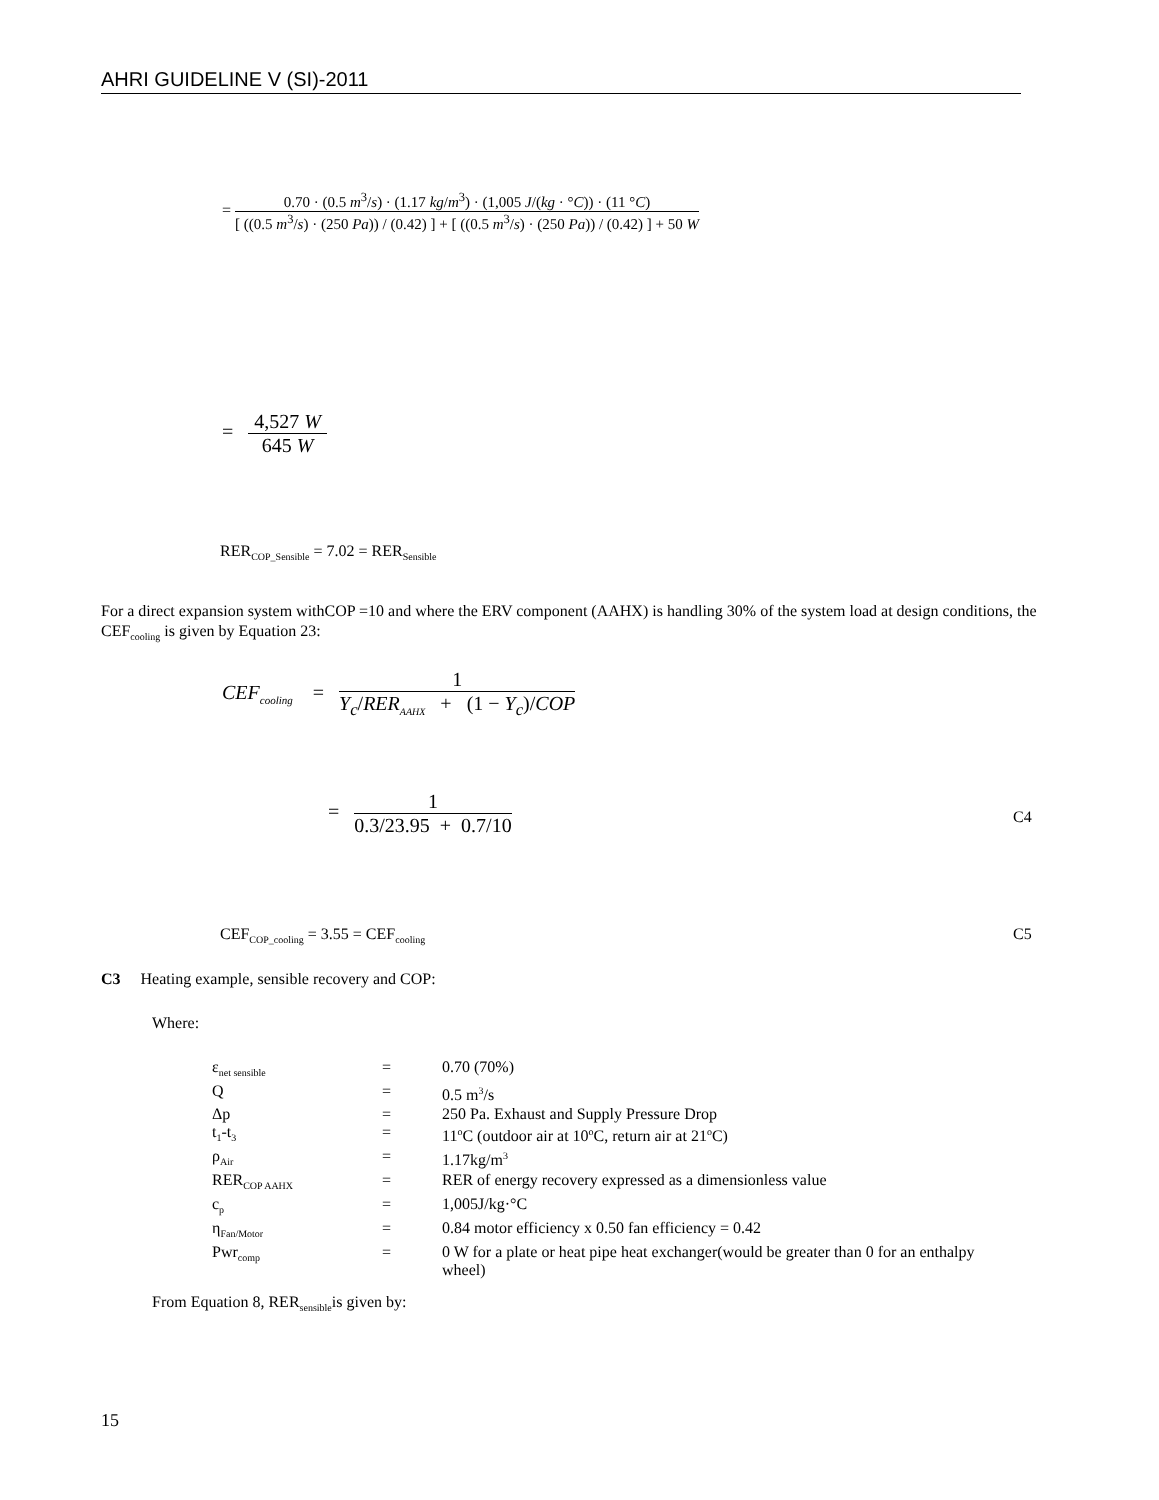AHRI GUIDELINE V (SI)-2011
=
0.70 · (0.5 m<sup>3</sup>/s) · (1.17 kg/m<sup>3</sup>) · (1,005 J/(kg · °C)) · (11 °C)
[ ((0.5 m<sup>3</sup>/s) · (250 Pa)) / (0.42) ] + [ ((0.5 m<sup>3</sup>/s) · (250 Pa)) / (0.42) ] + 50 W
=
4,527 W
645 W
RER<sub>COP_Sensible</sub> = 7.02 = RER<sub>Sensible</sub>
For a direct expansion system withCOP =10 and where the ERV component (AAHX) is handling 30% of the system load at design conditions, the CEF<sub>cooling</sub> is given by Equation 23:
CEF<sub>cooling</sub> =
1
Y<sub>c</sub>/RER<sub>AAHX</sub> + (1 − Y<sub>c</sub>)/COP
=
1
0.3/23.95 + 0.7/10
C4
CEF<sub>COP_cooling</sub> = 3.55 = CEF<sub>cooling</sub>
C5
C3 Heating example, sensible recovery and COP:
Where:
| ε<sub>net sensible</sub> | = | 0.70 (70%) |
| Q | = | 0.5 m<sup>3</sup>/s |
| Δp | = | 250 Pa. Exhaust and Supply Pressure Drop |
| t<sub>1</sub>-t<sub>3</sub> | = | 11<sup>o</sup>C (outdoor air at 10<sup>o</sup>C, return air at 21<sup>o</sup>C) |
| ρ<sub>Air</sub> | = | 1.17kg/m<sup>3</sup> |
| RER<sub>COP AAHX</sub> | = | RER of energy recovery expressed as a dimensionless value |
| c<sub>p</sub> | = | 1,005J/kg·°C |
| η<sub>Fan/Motor</sub> | = | 0.84 motor efficiency x 0.50 fan efficiency = 0.42 |
| Pwr<sub>comp</sub> | = | 0 W for a plate or heat pipe heat exchanger(would be greater than 0 for an enthalpy wheel) |
From Equation 8, RER<sub>sensible</sub>is given by:
15